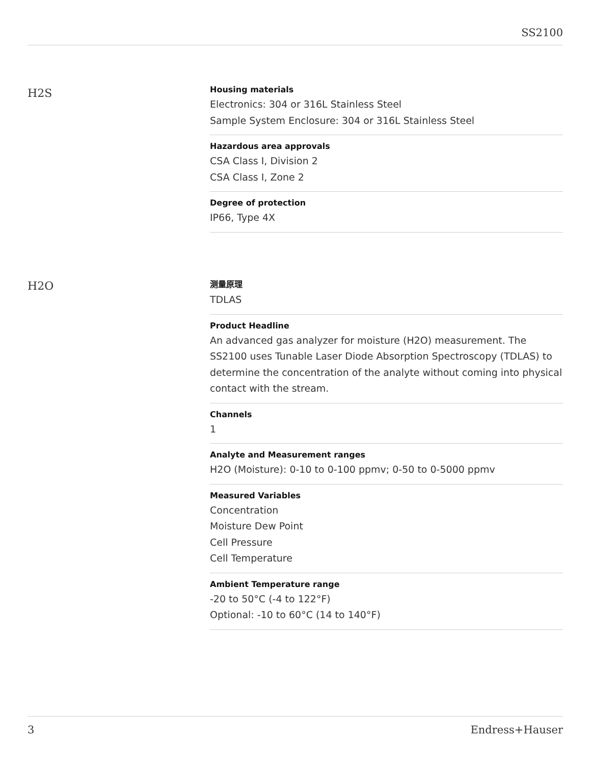SS2100
H2S
Housing materials
Electronics: 304 or 316L Stainless Steel
Sample System Enclosure: 304 or 316L Stainless Steel
Hazardous area approvals
CSA Class I, Division 2
CSA Class I, Zone 2
Degree of protection
IP66, Type 4X
H2O
测量原理
TDLAS
Product Headline
An advanced gas analyzer for moisture (H2O) measurement. The SS2100 uses Tunable Laser Diode Absorption Spectroscopy (TDLAS) to determine the concentration of the analyte without coming into physical contact with the stream.
Channels
1
Analyte and Measurement ranges
H2O (Moisture): 0-10 to 0-100 ppmv; 0-50 to 0-5000 ppmv
Measured Variables
Concentration
Moisture Dew Point
Cell Pressure
Cell Temperature
Ambient Temperature range
-20 to 50°C (-4 to 122°F)
Optional: -10 to 60°C (14 to 140°F)
3 Endress+Hauser